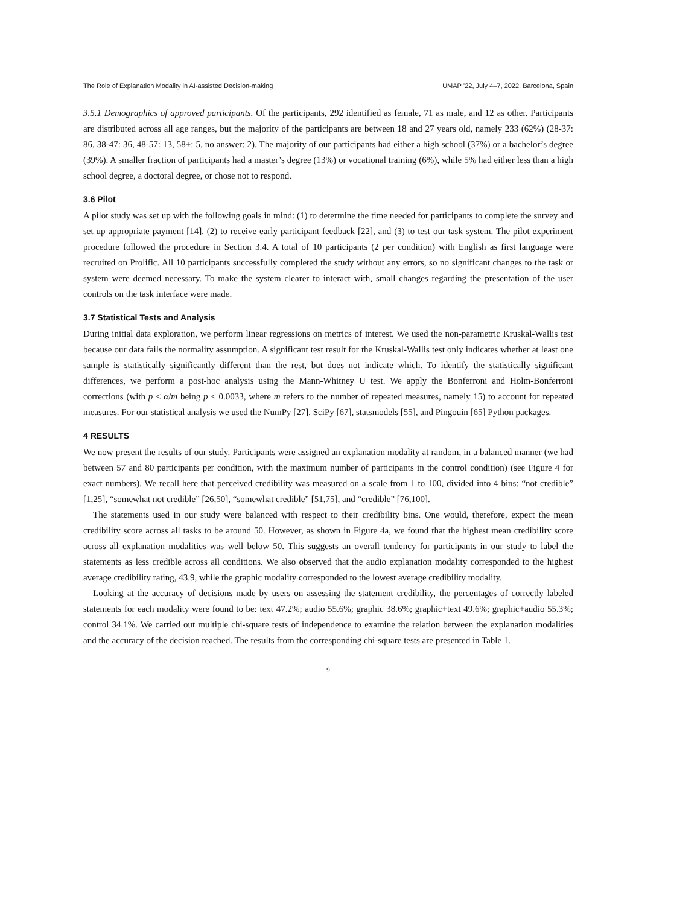The Role of Explanation Modality in AI-assisted Decision-making UMAP ’22, July 4–7, 2022, Barcelona, Spain
3.5.1 Demographics of approved participants. Of the participants, 292 identified as female, 71 as male, and 12 as other. Participants are distributed across all age ranges, but the majority of the participants are between 18 and 27 years old, namely 233 (62%) (28-37: 86, 38-47: 36, 48-57: 13, 58+: 5, no answer: 2). The majority of our participants had either a high school (37%) or a bachelor’s degree (39%). A smaller fraction of participants had a master’s degree (13%) or vocational training (6%), while 5% had either less than a high school degree, a doctoral degree, or chose not to respond.
3.6 Pilot
A pilot study was set up with the following goals in mind: (1) to determine the time needed for participants to complete the survey and set up appropriate payment [14], (2) to receive early participant feedback [22], and (3) to test our task system. The pilot experiment procedure followed the procedure in Section 3.4. A total of 10 participants (2 per condition) with English as first language were recruited on Prolific. All 10 participants successfully completed the study without any errors, so no significant changes to the task or system were deemed necessary. To make the system clearer to interact with, small changes regarding the presentation of the user controls on the task interface were made.
3.7 Statistical Tests and Analysis
During initial data exploration, we perform linear regressions on metrics of interest. We used the non-parametric Kruskal-Wallis test because our data fails the normality assumption. A significant test result for the Kruskal-Wallis test only indicates whether at least one sample is statistically significantly different than the rest, but does not indicate which. To identify the statistically significant differences, we perform a post-hoc analysis using the Mann-Whitney U test. We apply the Bonferroni and Holm-Bonferroni corrections (with p < α/m being p < 0.0033, where m refers to the number of repeated measures, namely 15) to account for repeated measures. For our statistical analysis we used the NumPy [27], SciPy [67], statsmodels [55], and Pingouin [65] Python packages.
4 RESULTS
We now present the results of our study. Participants were assigned an explanation modality at random, in a balanced manner (we had between 57 and 80 participants per condition, with the maximum number of participants in the control condition) (see Figure 4 for exact numbers). We recall here that perceived credibility was measured on a scale from 1 to 100, divided into 4 bins: “not credible” [1,25], “somewhat not credible” [26,50], “somewhat credible” [51,75], and “credible” [76,100].
The statements used in our study were balanced with respect to their credibility bins. One would, therefore, expect the mean credibility score across all tasks to be around 50. However, as shown in Figure 4a, we found that the highest mean credibility score across all explanation modalities was well below 50. This suggests an overall tendency for participants in our study to label the statements as less credible across all conditions. We also observed that the audio explanation modality corresponded to the highest average credibility rating, 43.9, while the graphic modality corresponded to the lowest average credibility modality.
Looking at the accuracy of decisions made by users on assessing the statement credibility, the percentages of correctly labeled statements for each modality were found to be: text 47.2%; audio 55.6%; graphic 38.6%; graphic+text 49.6%; graphic+audio 55.3%; control 34.1%. We carried out multiple chi-square tests of independence to examine the relation between the explanation modalities and the accuracy of the decision reached. The results from the corresponding chi-square tests are presented in Table 1.
9